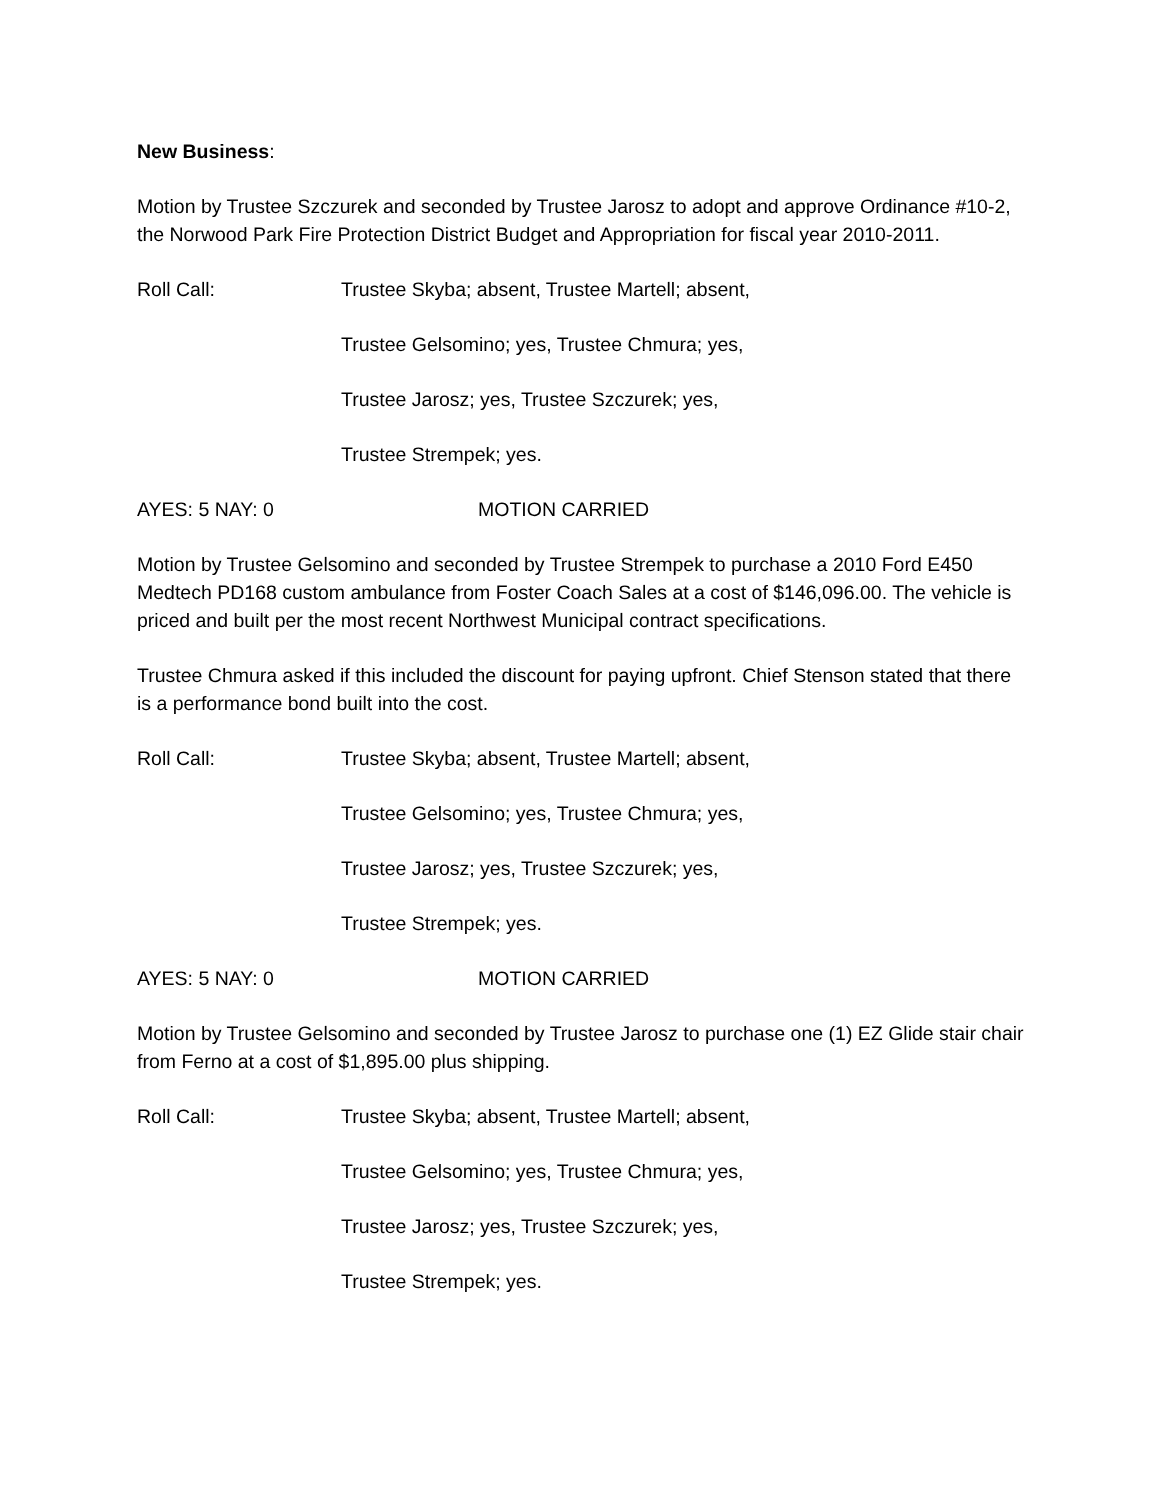New Business:
Motion by Trustee Szczurek and seconded by Trustee Jarosz to adopt and approve Ordinance #10-2, the Norwood Park Fire Protection District Budget and Appropriation for fiscal year 2010-2011.
Roll Call: Trustee Skyba; absent, Trustee Martell; absent,
Trustee Gelsomino; yes, Trustee Chmura; yes,
Trustee Jarosz; yes, Trustee Szczurek; yes,
Trustee Strempek; yes.
AYES: 5 NAY: 0 MOTION CARRIED
Motion by Trustee Gelsomino and seconded by Trustee Strempek to purchase a 2010 Ford E450 Medtech PD168 custom ambulance from Foster Coach Sales at a cost of $146,096.00. The vehicle is priced and built per the most recent Northwest Municipal contract specifications.
Trustee Chmura asked if this included the discount for paying upfront. Chief Stenson stated that there is a performance bond built into the cost.
Roll Call: Trustee Skyba; absent, Trustee Martell; absent,
Trustee Gelsomino; yes, Trustee Chmura; yes,
Trustee Jarosz; yes, Trustee Szczurek; yes,
Trustee Strempek; yes.
AYES: 5 NAY: 0 MOTION CARRIED
Motion by Trustee Gelsomino and seconded by Trustee Jarosz to purchase one (1) EZ Glide stair chair from Ferno at a cost of $1,895.00 plus shipping.
Roll Call: Trustee Skyba; absent, Trustee Martell; absent,
Trustee Gelsomino; yes, Trustee Chmura; yes,
Trustee Jarosz; yes, Trustee Szczurek; yes,
Trustee Strempek; yes.